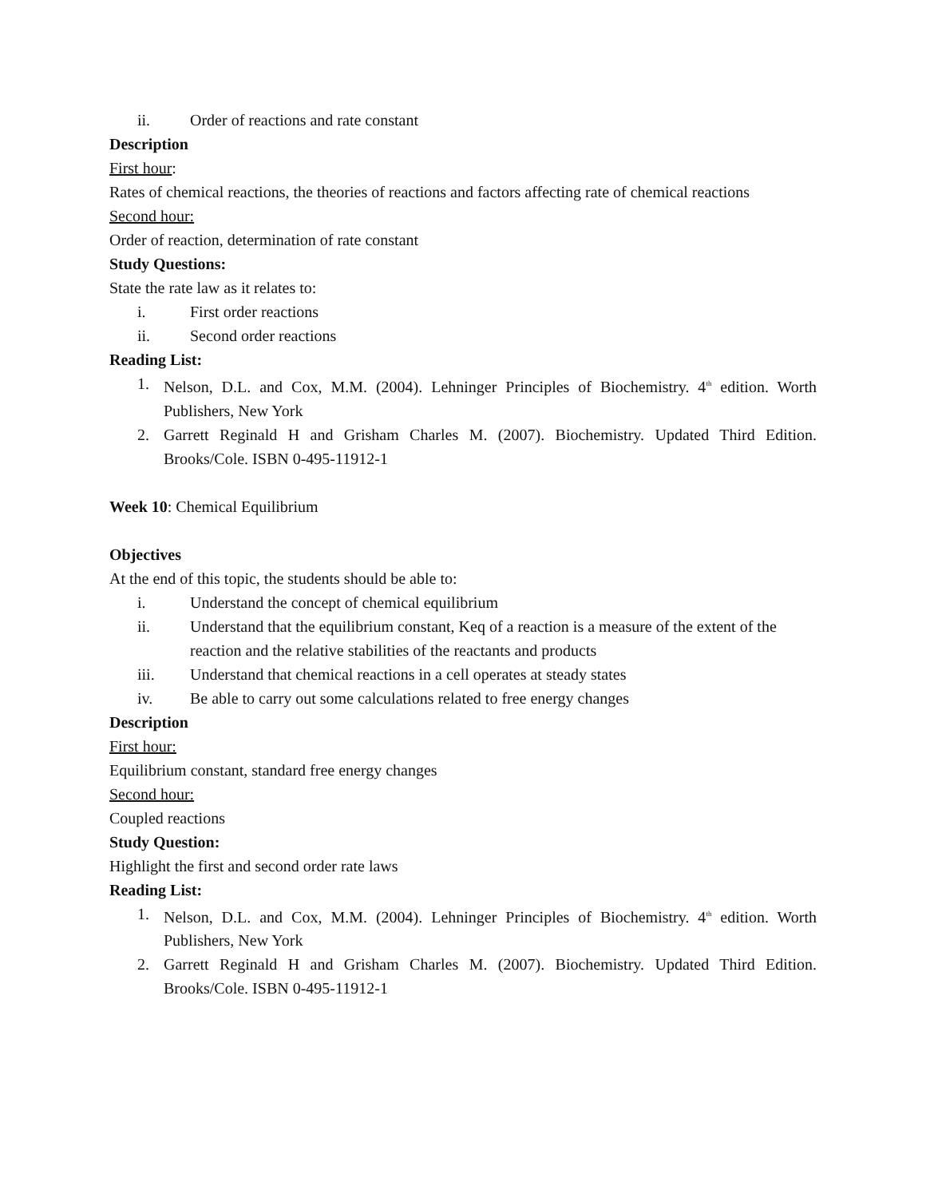ii. Order of reactions and rate constant
Description
First hour:
Rates of chemical reactions, the theories of reactions and factors affecting rate of chemical reactions
Second hour:
Order of reaction, determination of rate constant
Study Questions:
State the rate law as it relates to:
i. First order reactions
ii. Second order reactions
Reading List:
1. Nelson, D.L. and Cox, M.M. (2004). Lehninger Principles of Biochemistry. 4<sup>th</sup> edition. Worth Publishers, New York
2. Garrett Reginald H and Grisham Charles M. (2007). Biochemistry. Updated Third Edition. Brooks/Cole. ISBN 0-495-11912-1
Week 10: Chemical Equilibrium
Objectives
At the end of this topic, the students should be able to:
i. Understand the concept of chemical equilibrium
ii. Understand that the equilibrium constant, Keq of a reaction is a measure of the extent of the reaction and the relative stabilities of the reactants and products
iii. Understand that chemical reactions in a cell operates at steady states
iv. Be able to carry out some calculations related to free energy changes
Description
First hour:
Equilibrium constant, standard free energy changes
Second hour:
Coupled reactions
Study Question:
Highlight the first and second order rate laws
Reading List:
1. Nelson, D.L. and Cox, M.M. (2004). Lehninger Principles of Biochemistry. 4<sup>th</sup> edition. Worth Publishers, New York
2. Garrett Reginald H and Grisham Charles M. (2007). Biochemistry. Updated Third Edition. Brooks/Cole. ISBN 0-495-11912-1